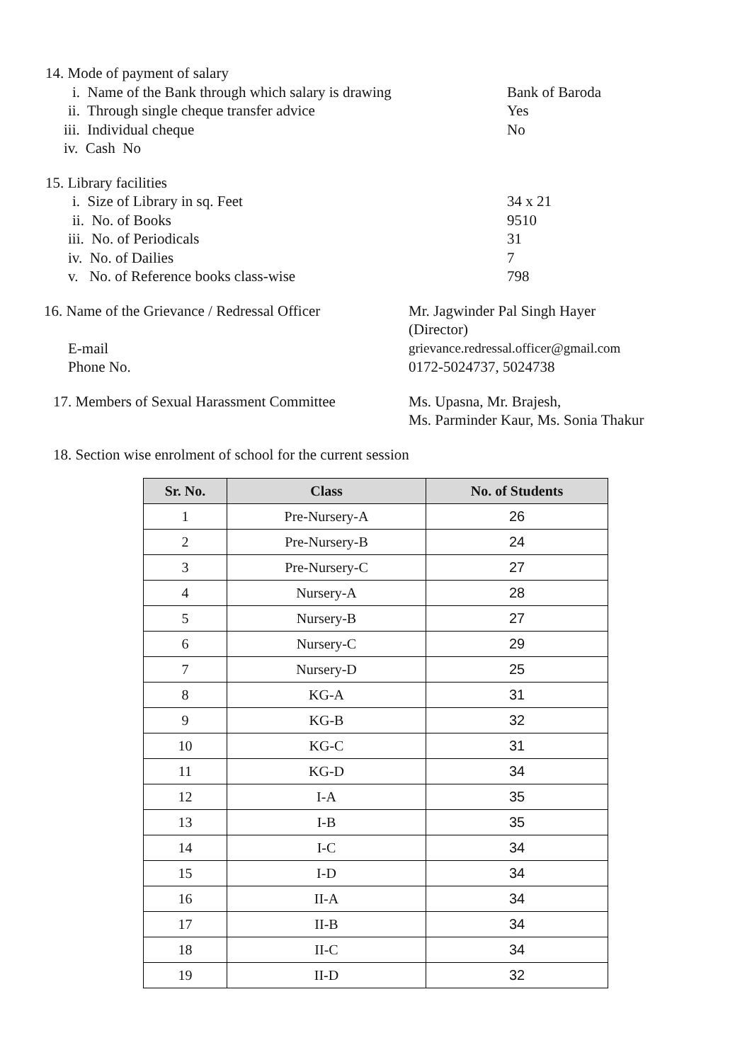14. Mode of payment of salary
i. Name of the Bank through which salary is drawing Bank of Baroda
ii. Through single cheque transfer advice Yes
iii. Individual cheque No
iv. Cash No
15. Library facilities
i. Size of Library in sq. Feet 34 x 21
ii. No. of Books 9510
iii. No. of Periodicals 31
iv. No. of Dailies 7
v. No. of Reference books class-wise 798
16. Name of the Grievance / Redressal Officer Mr. Jagwinder Pal Singh Hayer
(Director)
E-mail grievance.redressal.officer@gmail.com
Phone No. 0172-5024737, 5024738
17. Members of Sexual Harassment Committee Ms. Upasna, Mr. Brajesh,
Ms. Parminder Kaur, Ms. Sonia Thakur
18. Section wise enrolment of school for the current session
| Sr. No. | Class | No. of Students |
| --- | --- | --- |
| 1 | Pre-Nursery-A | 26 |
| 2 | Pre-Nursery-B | 24 |
| 3 | Pre-Nursery-C | 27 |
| 4 | Nursery-A | 28 |
| 5 | Nursery-B | 27 |
| 6 | Nursery-C | 29 |
| 7 | Nursery-D | 25 |
| 8 | KG-A | 31 |
| 9 | KG-B | 32 |
| 10 | KG-C | 31 |
| 11 | KG-D | 34 |
| 12 | I-A | 35 |
| 13 | I-B | 35 |
| 14 | I-C | 34 |
| 15 | I-D | 34 |
| 16 | II-A | 34 |
| 17 | II-B | 34 |
| 18 | II-C | 34 |
| 19 | II-D | 32 |